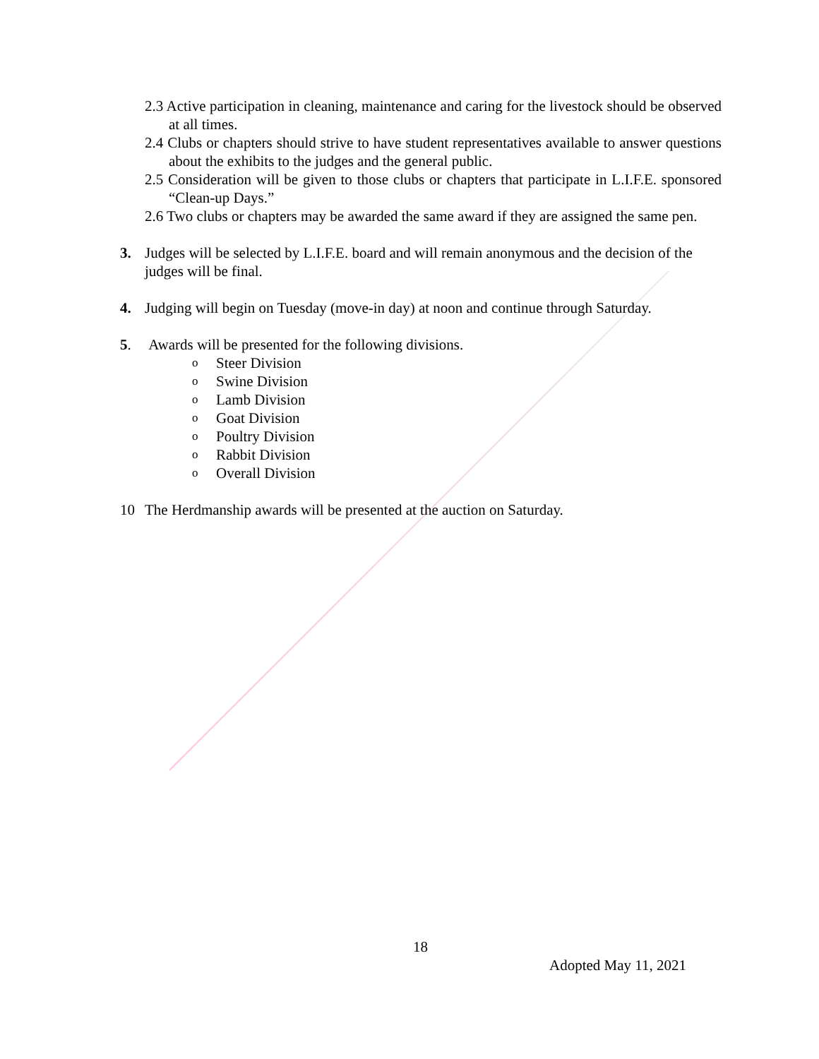2.3 Active participation in cleaning, maintenance and caring for the livestock should be observed at all times.
2.4 Clubs or chapters should strive to have student representatives available to answer questions about the exhibits to the judges and the general public.
2.5 Consideration will be given to those clubs or chapters that participate in L.I.F.E. sponsored “Clean-up Days.”
2.6 Two clubs or chapters may be awarded the same award if they are assigned the same pen.
3. Judges will be selected by L.I.F.E. board and will remain anonymous and the decision of the judges will be final.
4. Judging will begin on Tuesday (move-in day) at noon and continue through Saturday.
5. Awards will be presented for the following divisions.
o Steer Division
o Swine Division
o Lamb Division
o Goat Division
o Poultry Division
o Rabbit Division
o Overall Division
10 The Herdmanship awards will be presented at the auction on Saturday.
18
Adopted May 11, 2021